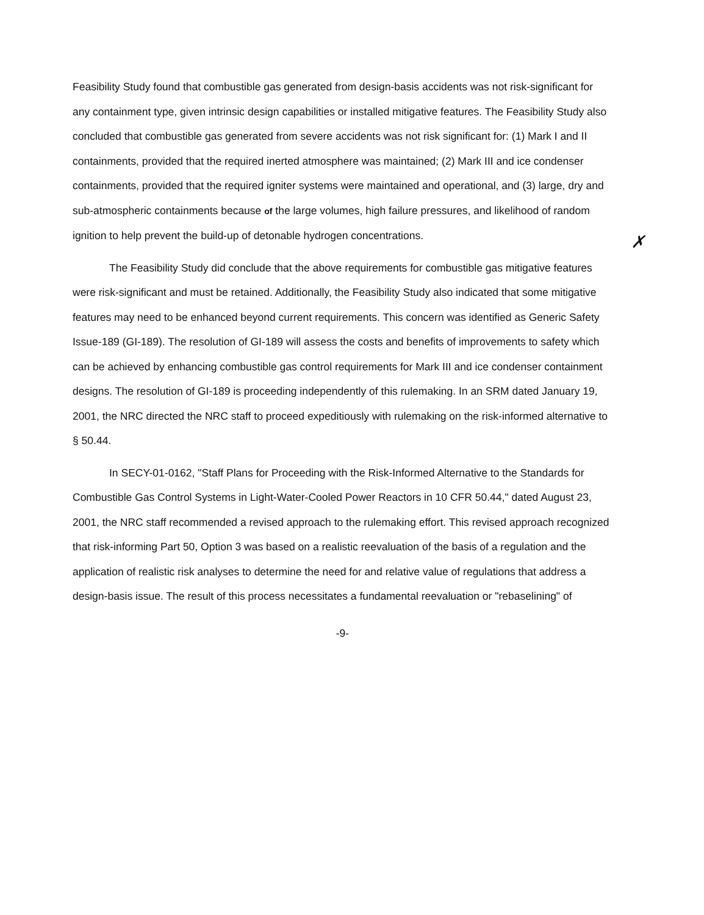Feasibility Study found that combustible gas generated from design-basis accidents was not risk-significant for any containment type, given intrinsic design capabilities or installed mitigative features. The Feasibility Study also concluded that combustible gas generated from severe accidents was not risk significant for: (1) Mark I and II containments, provided that the required inerted atmosphere was maintained; (2) Mark III and ice condenser containments, provided that the required igniter systems were maintained and operational, and (3) large, dry and sub-atmospheric containments because of the large volumes, high failure pressures, and likelihood of random ignition to help prevent the build-up of detonable hydrogen concentrations.
The Feasibility Study did conclude that the above requirements for combustible gas mitigative features were risk-significant and must be retained. Additionally, the Feasibility Study also indicated that some mitigative features may need to be enhanced beyond current requirements. This concern was identified as Generic Safety Issue-189 (GI-189). The resolution of GI-189 will assess the costs and benefits of improvements to safety which can be achieved by enhancing combustible gas control requirements for Mark III and ice condenser containment designs. The resolution of GI-189 is proceeding independently of this rulemaking. In an SRM dated January 19, 2001, the NRC directed the NRC staff to proceed expeditiously with rulemaking on the risk-informed alternative to § 50.44.
In SECY-01-0162, "Staff Plans for Proceeding with the Risk-Informed Alternative to the Standards for Combustible Gas Control Systems in Light-Water-Cooled Power Reactors in 10 CFR 50.44," dated August 23, 2001, the NRC staff recommended a revised approach to the rulemaking effort. This revised approach recognized that risk-informing Part 50, Option 3 was based on a realistic reevaluation of the basis of a regulation and the application of realistic risk analyses to determine the need for and relative value of regulations that address a design-basis issue. The result of this process necessitates a fundamental reevaluation or "rebaselining" of
-9-
✗